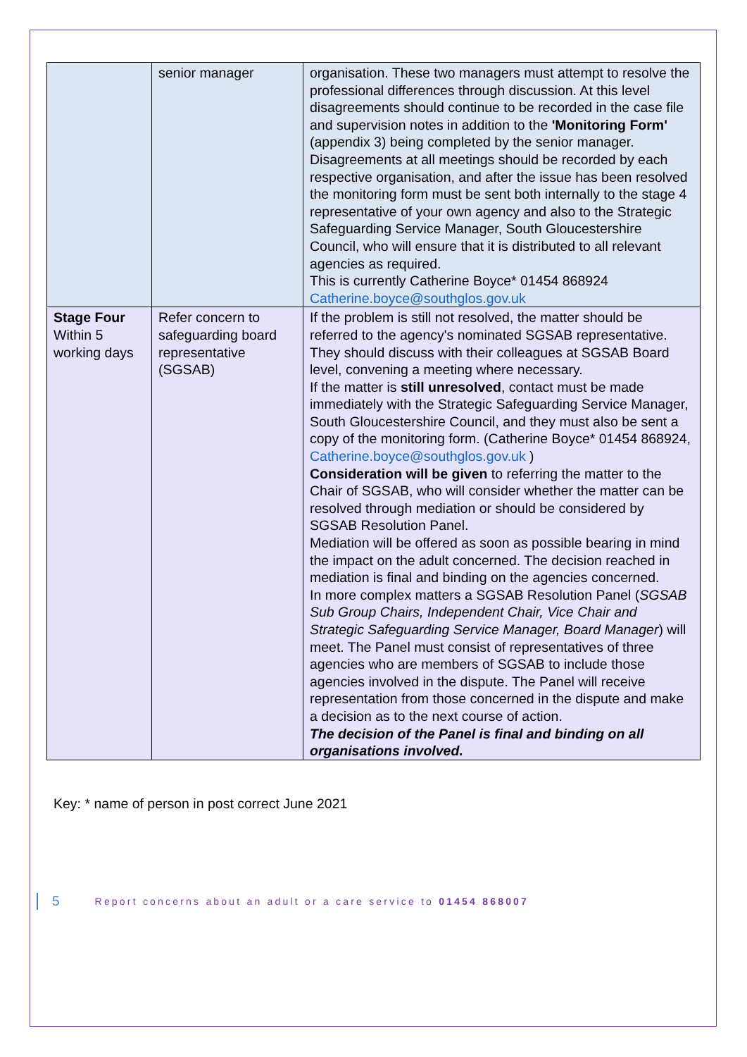| | senior manager | organisation. These two managers must attempt to resolve the professional differences through discussion. At this level disagreements should continue to be recorded in the case file and supervision notes in addition to the 'Monitoring Form' (appendix 3) being completed by the senior manager. Disagreements at all meetings should be recorded by each respective organisation, and after the issue has been resolved the monitoring form must be sent both internally to the stage 4 representative of your own agency and also to the Strategic Safeguarding Service Manager, South Gloucestershire Council, who will ensure that it is distributed to all relevant agencies as required. This is currently Catherine Boyce* 01454 868924 Catherine.boyce@southglos.gov.uk |
| Stage Four Within 5 working days | Refer concern to safeguarding board representative (SGSAB) | If the problem is still not resolved, the matter should be referred to the agency's nominated SGSAB representative. They should discuss with their colleagues at SGSAB Board level, convening a meeting where necessary. If the matter is still unresolved , contact must be made immediately with the Strategic Safeguarding Service Manager, South Gloucestershire Council, and they must also be sent a copy of the monitoring form. (Catherine Boyce* 01454 868924, Catherine.boyce@southglos.gov.uk ) Consideration will be given to referring the matter to the Chair of SGSAB, who will consider whether the matter can be resolved through mediation or should be considered by SGSAB Resolution Panel. Mediation will be offered as soon as possible bearing in mind the impact on the adult concerned. The decision reached in mediation is final and binding on the agencies concerned. In more complex matters a SGSAB Resolution Panel ( SGSAB Sub Group Chairs, Independent Chair, Vice Chair and Strategic Safeguarding Service Manager, Board Manager ) will meet. The Panel must consist of representatives of three agencies who are members of SGSAB to include those agencies involved in the dispute. The Panel will receive representation from those concerned in the dispute and make a decision as to the next course of action. The decision of the Panel is final and binding on all organisations involved. |
Key: * name of person in post correct June 2021
5 Report concerns about an adult or a care service to 01454 868007